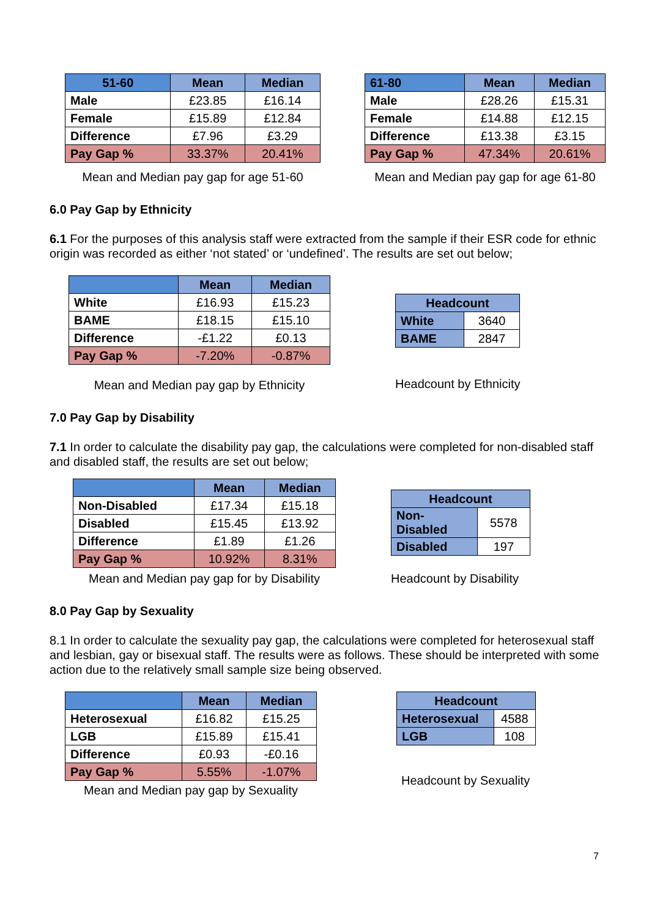| 51-60 | Mean | Median |
| --- | --- | --- |
| Male | £23.85 | £16.14 |
| Female | £15.89 | £12.84 |
| Difference | £7.96 | £3.29 |
| Pay Gap % | 33.37% | 20.41% |
Mean and Median pay gap for age 51-60
| 61-80 | Mean | Median |
| --- | --- | --- |
| Male | £28.26 | £15.31 |
| Female | £14.88 | £12.15 |
| Difference | £13.38 | £3.15 |
| Pay Gap % | 47.34% | 20.61% |
Mean and Median pay gap for age 61-80
6.0 Pay Gap by Ethnicity
6.1 For the purposes of this analysis staff were extracted from the sample if their ESR code for ethnic origin was recorded as either ‘not stated’ or ‘undefined’. The results are set out below;
| | Mean | Median |
| --- | --- | --- |
| White | £16.93 | £15.23 |
| BAME | £18.15 | £15.10 |
| Difference | -£1.22 | £0.13 |
| Pay Gap % | -7.20% | -0.87% |
Mean and Median pay gap by Ethnicity
| Headcount | |
| --- | --- |
| White | 3640 |
| BAME | 2847 |
Headcount by Ethnicity
7.0 Pay Gap by Disability
7.1 In order to calculate the disability pay gap, the calculations were completed for non-disabled staff and disabled staff, the results are set out below;
| | Mean | Median |
| --- | --- | --- |
| Non-Disabled | £17.34 | £15.18 |
| Disabled | £15.45 | £13.92 |
| Difference | £1.89 | £1.26 |
| Pay Gap % | 10.92% | 8.31% |
Mean and Median pay gap for by Disability
| Headcount | |
| --- | --- |
| Non- Disabled | 5578 |
| Disabled | 197 |
Headcount by Disability
8.0 Pay Gap by Sexuality
8.1 In order to calculate the sexuality pay gap, the calculations were completed for heterosexual staff and lesbian, gay or bisexual staff. The results were as follows. These should be interpreted with some action due to the relatively small sample size being observed.
| | Mean | Median |
| --- | --- | --- |
| Heterosexual | £16.82 | £15.25 |
| LGB | £15.89 | £15.41 |
| Difference | £0.93 | -£0.16 |
| Pay Gap % | 5.55% | -1.07% |
Mean and Median pay gap by Sexuality
| Headcount | |
| --- | --- |
| Heterosexual | 4588 |
| LGB | 108 |
Headcount by Sexuality
7